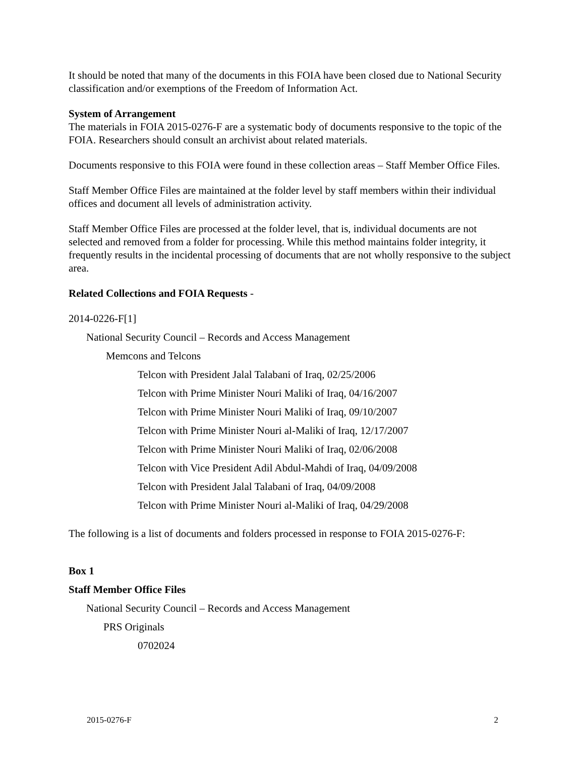It should be noted that many of the documents in this FOIA have been closed due to National Security classification and/or exemptions of the Freedom of Information Act.
System of Arrangement
The materials in FOIA 2015-0276-F are a systematic body of documents responsive to the topic of the FOIA. Researchers should consult an archivist about related materials.
Documents responsive to this FOIA were found in these collection areas – Staff Member Office Files.
Staff Member Office Files are maintained at the folder level by staff members within their individual offices and document all levels of administration activity.
Staff Member Office Files are processed at the folder level, that is, individual documents are not selected and removed from a folder for processing. While this method maintains folder integrity, it frequently results in the incidental processing of documents that are not wholly responsive to the subject area.
Related Collections and FOIA Requests -
2014-0226-F[1]
National Security Council – Records and Access Management
Memcons and Telcons
Telcon with President Jalal Talabani of Iraq, 02/25/2006
Telcon with Prime Minister Nouri Maliki of Iraq, 04/16/2007
Telcon with Prime Minister Nouri Maliki of Iraq, 09/10/2007
Telcon with Prime Minister Nouri al-Maliki of Iraq, 12/17/2007
Telcon with Prime Minister Nouri Maliki of Iraq, 02/06/2008
Telcon with Vice President Adil Abdul-Mahdi of Iraq, 04/09/2008
Telcon with President Jalal Talabani of Iraq, 04/09/2008
Telcon with Prime Minister Nouri al-Maliki of Iraq, 04/29/2008
The following is a list of documents and folders processed in response to FOIA 2015-0276-F:
Box 1
Staff Member Office Files
National Security Council – Records and Access Management
PRS Originals
0702024
2015-0276-F 2